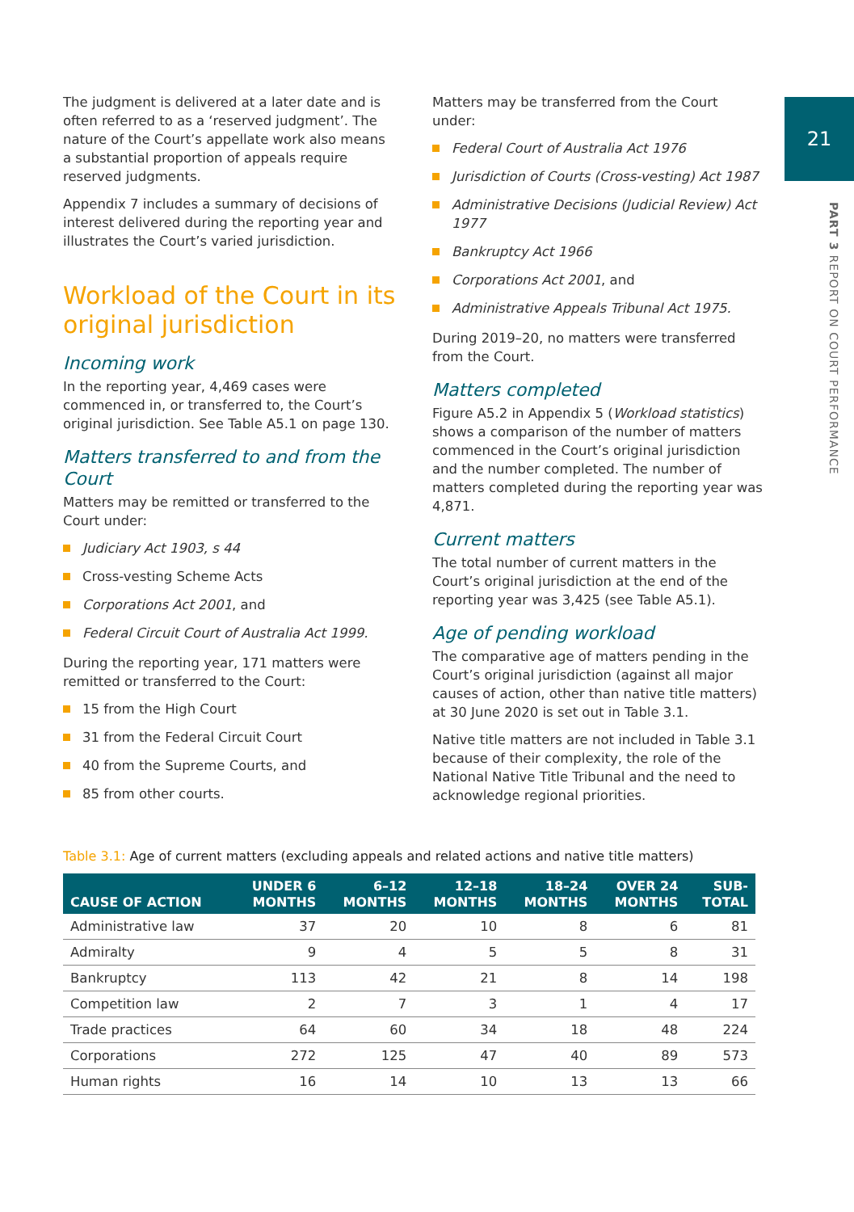21
PART 3 REPORT ON COURT PERFORMANCE
The judgment is delivered at a later date and is often referred to as a ‘reserved judgment’. The nature of the Court’s appellate work also means a substantial proportion of appeals require reserved judgments.
Appendix 7 includes a summary of decisions of interest delivered during the reporting year and illustrates the Court’s varied jurisdiction.
Workload of the Court in its original jurisdiction
Incoming work
In the reporting year, 4,469 cases were commenced in, or transferred to, the Court’s original jurisdiction. See Table A5.1 on page 130.
Matters transferred to and from the Court
Matters may be remitted or transferred to the Court under:
Judiciary Act 1903, s 44
Cross-vesting Scheme Acts
Corporations Act 2001, and
Federal Circuit Court of Australia Act 1999.
During the reporting year, 171 matters were remitted or transferred to the Court:
15 from the High Court
31 from the Federal Circuit Court
40 from the Supreme Courts, and
85 from other courts.
Matters may be transferred from the Court under:
Federal Court of Australia Act 1976
Jurisdiction of Courts (Cross-vesting) Act 1987
Administrative Decisions (Judicial Review) Act 1977
Bankruptcy Act 1966
Corporations Act 2001, and
Administrative Appeals Tribunal Act 1975.
During 2019–20, no matters were transferred from the Court.
Matters completed
Figure A5.2 in Appendix 5 (Workload statistics) shows a comparison of the number of matters commenced in the Court’s original jurisdiction and the number completed. The number of matters completed during the reporting year was 4,871.
Current matters
The total number of current matters in the Court’s original jurisdiction at the end of the reporting year was 3,425 (see Table A5.1).
Age of pending workload
The comparative age of matters pending in the Court’s original jurisdiction (against all major causes of action, other than native title matters) at 30 June 2020 is set out in Table 3.1.
Native title matters are not included in Table 3.1 because of their complexity, the role of the National Native Title Tribunal and the need to acknowledge regional priorities.
Table 3.1: Age of current matters (excluding appeals and related actions and native title matters)
| CAUSE OF ACTION | UNDER 6 MONTHS | 6–12 MONTHS | 12–18 MONTHS | 18–24 MONTHS | OVER 24 MONTHS | SUB- TOTAL |
| --- | --- | --- | --- | --- | --- | --- |
| Administrative law | 37 | 20 | 10 | 8 | 6 | 81 |
| Admiralty | 9 | 4 | 5 | 5 | 8 | 31 |
| Bankruptcy | 113 | 42 | 21 | 8 | 14 | 198 |
| Competition law | 2 | 7 | 3 | 1 | 4 | 17 |
| Trade practices | 64 | 60 | 34 | 18 | 48 | 224 |
| Corporations | 272 | 125 | 47 | 40 | 89 | 573 |
| Human rights | 16 | 14 | 10 | 13 | 13 | 66 |